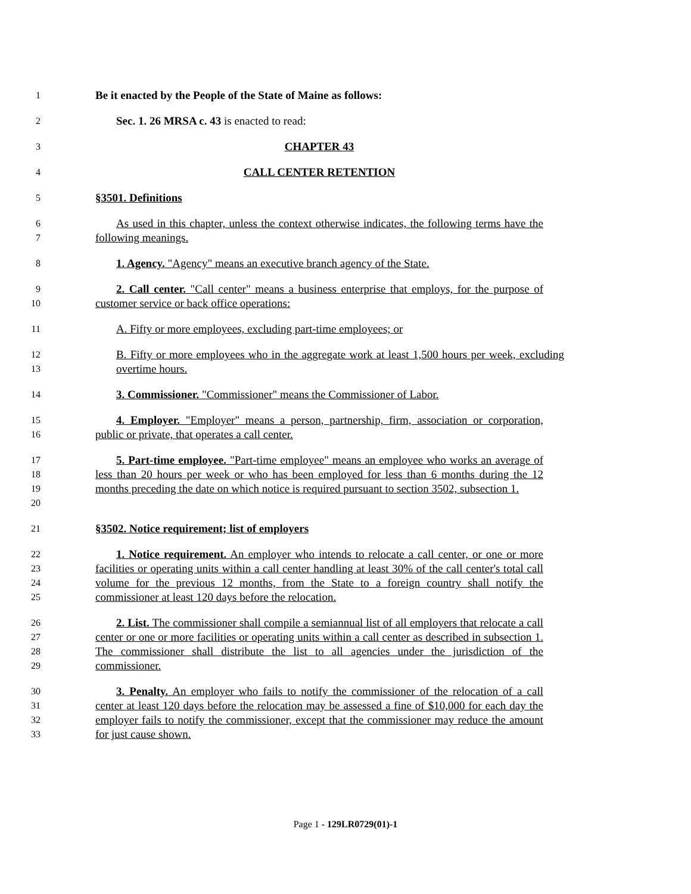1
Be it enacted by the People of the State of Maine as follows:
2
Sec. 1. 26 MRSA c. 43 is enacted to read:
3
CHAPTER 43
4
CALL CENTER RETENTION
5
§3501. Definitions
6
7
As used in this chapter, unless the context otherwise indicates, the following terms have the following meanings.
8
1. Agency. "Agency" means an executive branch agency of the State.
9
10
2. Call center. "Call center" means a business enterprise that employs, for the purpose of customer service or back office operations:
11
A. Fifty or more employees, excluding part-time employees; or
12
13
B. Fifty or more employees who in the aggregate work at least 1,500 hours per week, excluding overtime hours.
14
3. Commissioner. "Commissioner" means the Commissioner of Labor.
15
16
4. Employer. "Employer" means a person, partnership, firm, association or corporation, public or private, that operates a call center.
17
18
19
20
5. Part-time employee. "Part-time employee" means an employee who works an average of less than 20 hours per week or who has been employed for less than 6 months during the 12 months preceding the date on which notice is required pursuant to section 3502, subsection 1.
21
§3502. Notice requirement; list of employers
22
23
24
25
1. Notice requirement. An employer who intends to relocate a call center, or one or more facilities or operating units within a call center handling at least 30% of the call center's total call volume for the previous 12 months, from the State to a foreign country shall notify the commissioner at least 120 days before the relocation.
26
27
28
29
2. List. The commissioner shall compile a semiannual list of all employers that relocate a call center or one or more facilities or operating units within a call center as described in subsection 1. The commissioner shall distribute the list to all agencies under the jurisdiction of the commissioner.
30
31
32
33
3. Penalty. An employer who fails to notify the commissioner of the relocation of a call center at least 120 days before the relocation may be assessed a fine of $10,000 for each day the employer fails to notify the commissioner, except that the commissioner may reduce the amount for just cause shown.
Page 1 - 129LR0729(01)-1